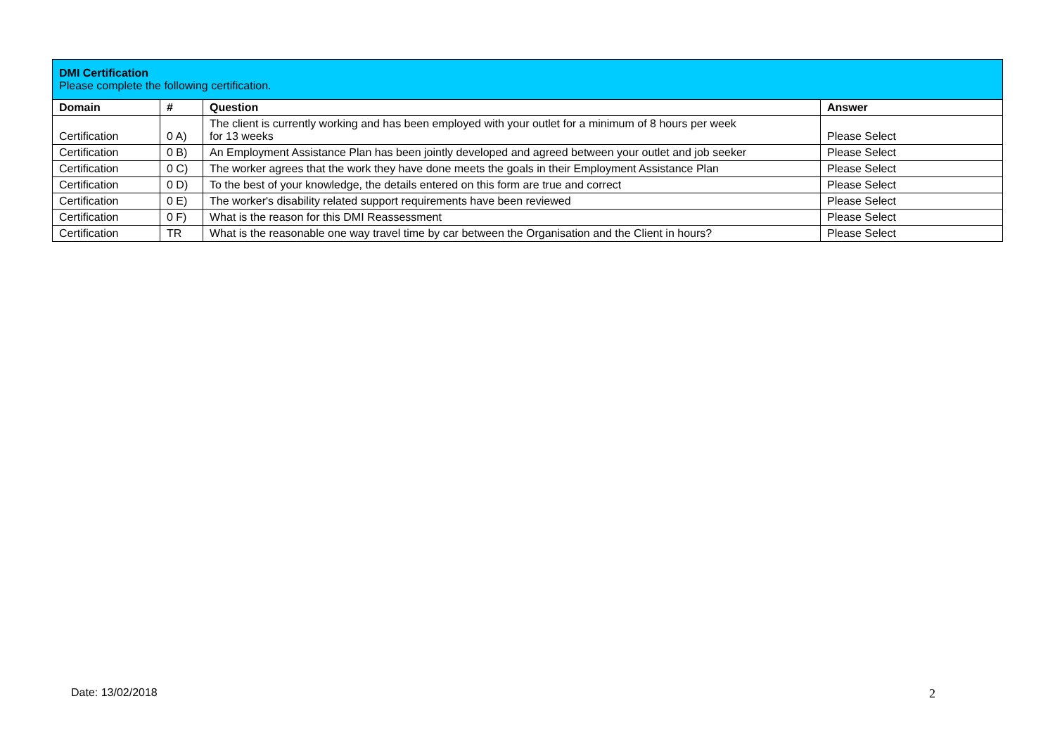| DMI Certification Please complete the following certification. | | | |
| Domain | # | Question | Answer |
| Certification | 0 A) | The client is currently working and has been employed with your outlet for a minimum of 8 hours per week for 13 weeks | Please Select |
| Certification | 0 B) | An Employment Assistance Plan has been jointly developed and agreed between your outlet and job seeker | Please Select |
| Certification | 0 C) | The worker agrees that the work they have done meets the goals in their Employment Assistance Plan | Please Select |
| Certification | 0 D) | To the best of your knowledge, the details entered on this form are true and correct | Please Select |
| Certification | 0 E) | The worker's disability related support requirements have been reviewed | Please Select |
| Certification | 0 F) | What is the reason for this DMI Reassessment | Please Select |
| Certification | TR | What is the reasonable one way travel time by car between the Organisation and the Client in hours? | Please Select |
Date: 13/02/2018 2